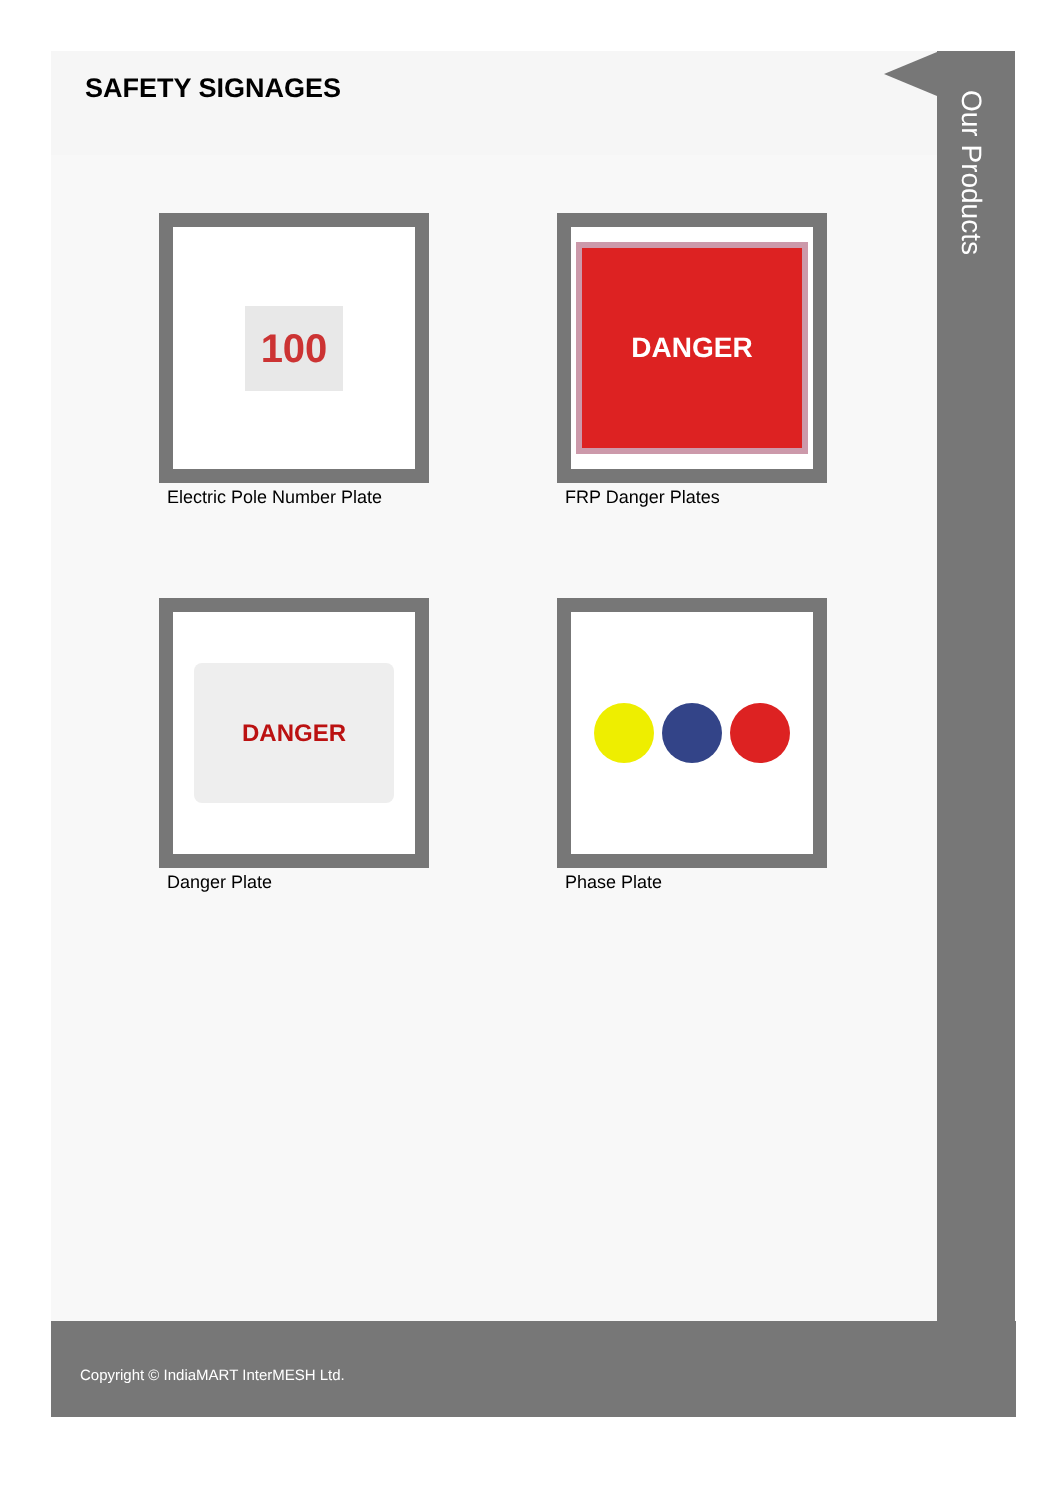SAFETY SIGNAGES
100
Electric Pole Number Plate
DANGER
FRP Danger Plates
DANGER
Danger Plate
Phase Plate
Our Products
Copyright © IndiaMART InterMESH Ltd.